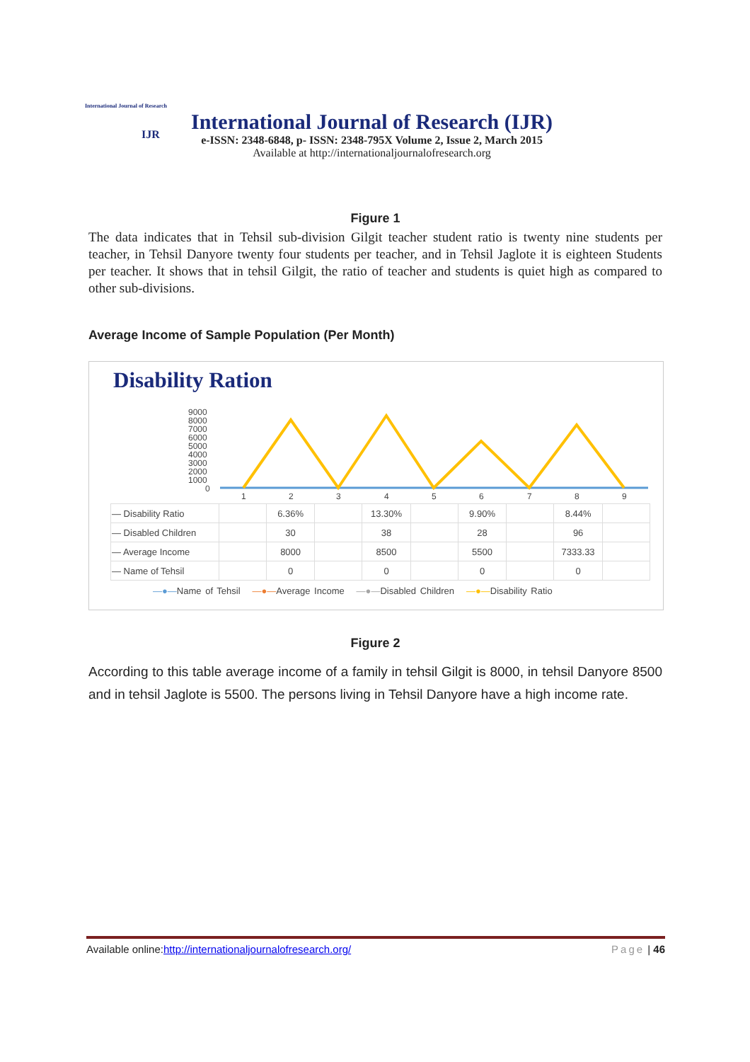International Journal of Research
IJR
International Journal of Research (IJR)
e-ISSN: 2348-6848, p- ISSN: 2348-795X Volume 2, Issue 2, March 2015
Available at http://internationaljournalofresearch.org
Figure 1
The data indicates that in Tehsil sub-division Gilgit teacher student ratio is twenty nine students per teacher, in Tehsil Danyore twenty four students per teacher, and in Tehsil Jaglote it is eighteen Students per teacher. It shows that in tehsil Gilgit, the ratio of teacher and students is quiet high as compared to other sub-divisions.
Average Income of Sample Population (Per Month)
Disability Ration
9000
8000
7000
6000
5000
4000
3000
2000
1000
0
1
2
3
4
5
6
7
8
9
| — Disability Ratio | | 6.36% | | 13.30% | | 9.90% | | 8.44% | |
| — Disabled Children | | 30 | | 38 | | 28 | | 96 | |
| — Average Income | | 8000 | | 8500 | | 5500 | | 7333.33 | |
| — Name of Tehsil | | 0 | | 0 | | 0 | | 0 | |
—●—Name of Tehsil —●—Average Income —●—Disabled Children —●—Disability Ratio
Figure 2
According to this table average income of a family in tehsil Gilgit is 8000, in tehsil Danyore 8500 and in tehsil Jaglote is 5500. The persons living in Tehsil Danyore have a high income rate.
Available online:http://internationaljournalofresearch.org/ Page | 46